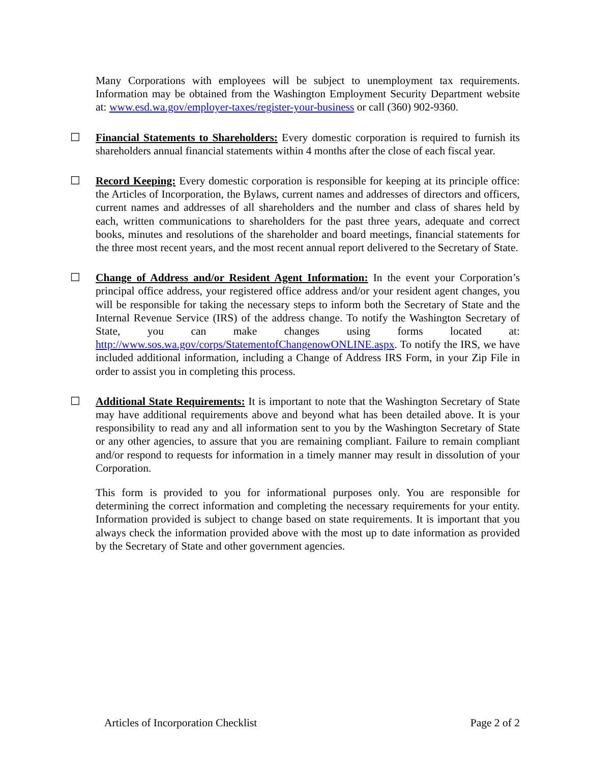Many Corporations with employees will be subject to unemployment tax requirements. Information may be obtained from the Washington Employment Security Department website at: www.esd.wa.gov/employer-taxes/register-your-business or call (360) 902-9360.
☐ Financial Statements to Shareholders: Every domestic corporation is required to furnish its shareholders annual financial statements within 4 months after the close of each fiscal year.
☐ Record Keeping: Every domestic corporation is responsible for keeping at its principle office: the Articles of Incorporation, the Bylaws, current names and addresses of directors and officers, current names and addresses of all shareholders and the number and class of shares held by each, written communications to shareholders for the past three years, adequate and correct books, minutes and resolutions of the shareholder and board meetings, financial statements for the three most recent years, and the most recent annual report delivered to the Secretary of State.
☐ Change of Address and/or Resident Agent Information: In the event your Corporation’s principal office address, your registered office address and/or your resident agent changes, you will be responsible for taking the necessary steps to inform both the Secretary of State and the Internal Revenue Service (IRS) of the address change. To notify the Washington Secretary of State, you can make changes using forms located at: http://www.sos.wa.gov/corps/StatementofChangenowONLINE.aspx. To notify the IRS, we have included additional information, including a Change of Address IRS Form, in your Zip File in order to assist you in completing this process.
☐ Additional State Requirements: It is important to note that the Washington Secretary of State may have additional requirements above and beyond what has been detailed above. It is your responsibility to read any and all information sent to you by the Washington Secretary of State or any other agencies, to assure that you are remaining compliant. Failure to remain compliant and/or respond to requests for information in a timely manner may result in dissolution of your Corporation.
This form is provided to you for informational purposes only. You are responsible for determining the correct information and completing the necessary requirements for your entity. Information provided is subject to change based on state requirements. It is important that you always check the information provided above with the most up to date information as provided by the Secretary of State and other government agencies.
Articles of Incorporation Checklist Page 2 of 2